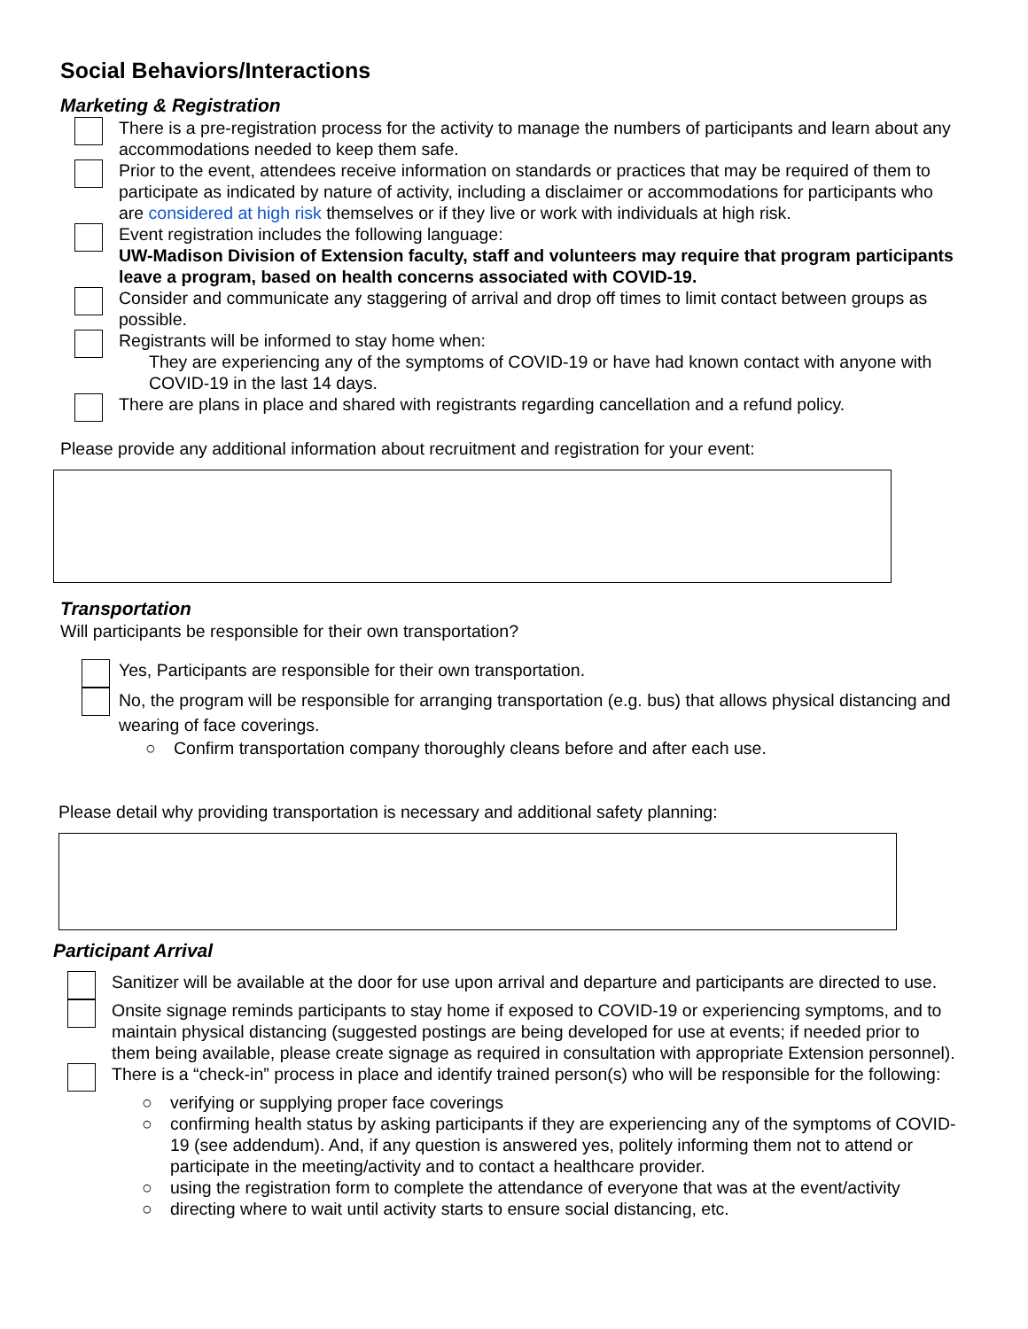Social Behaviors/Interactions
Marketing & Registration
There is a pre-registration process for the activity to manage the numbers of participants and learn about any accommodations needed to keep them safe.
Prior to the event, attendees receive information on standards or practices that may be required of them to participate as indicated by nature of activity, including a disclaimer or accommodations for participants who are considered at high risk themselves or if they live or work with individuals at high risk.
Event registration includes the following language:
UW-Madison Division of Extension faculty, staff and volunteers may require that program participants leave a program, based on health concerns associated with COVID-19.
Consider and communicate any staggering of arrival and drop off times to limit contact between groups as possible.
Registrants will be informed to stay home when:
They are experiencing any of the symptoms of COVID-19 or have had known contact with anyone with COVID-19 in the last 14 days.
There are plans in place and shared with registrants regarding cancellation and a refund policy.
Please provide any additional information about recruitment and registration for your event:
Transportation
Will participants be responsible for their own transportation?
Yes, Participants are responsible for their own transportation.
No, the program will be responsible for arranging transportation (e.g. bus) that allows physical distancing and wearing of face coverings.
○ Confirm transportation company thoroughly cleans before and after each use.
Please detail why providing transportation is necessary and additional safety planning:
Participant Arrival
Sanitizer will be available at the door for use upon arrival and departure and participants are directed to use.
Onsite signage reminds participants to stay home if exposed to COVID-19 or experiencing symptoms, and to maintain physical distancing (suggested postings are being developed for use at events; if needed prior to them being available, please create signage as required in consultation with appropriate Extension personnel).
There is a “check-in” process in place and identify trained person(s) who will be responsible for the following:
○ verifying or supplying proper face coverings
○ confirming health status by asking participants if they are experiencing any of the symptoms of COVID-19 (see addendum). And, if any question is answered yes, politely informing them not to attend or participate in the meeting/activity and to contact a healthcare provider.
○ using the registration form to complete the attendance of everyone that was at the event/activity
○ directing where to wait until activity starts to ensure social distancing, etc.